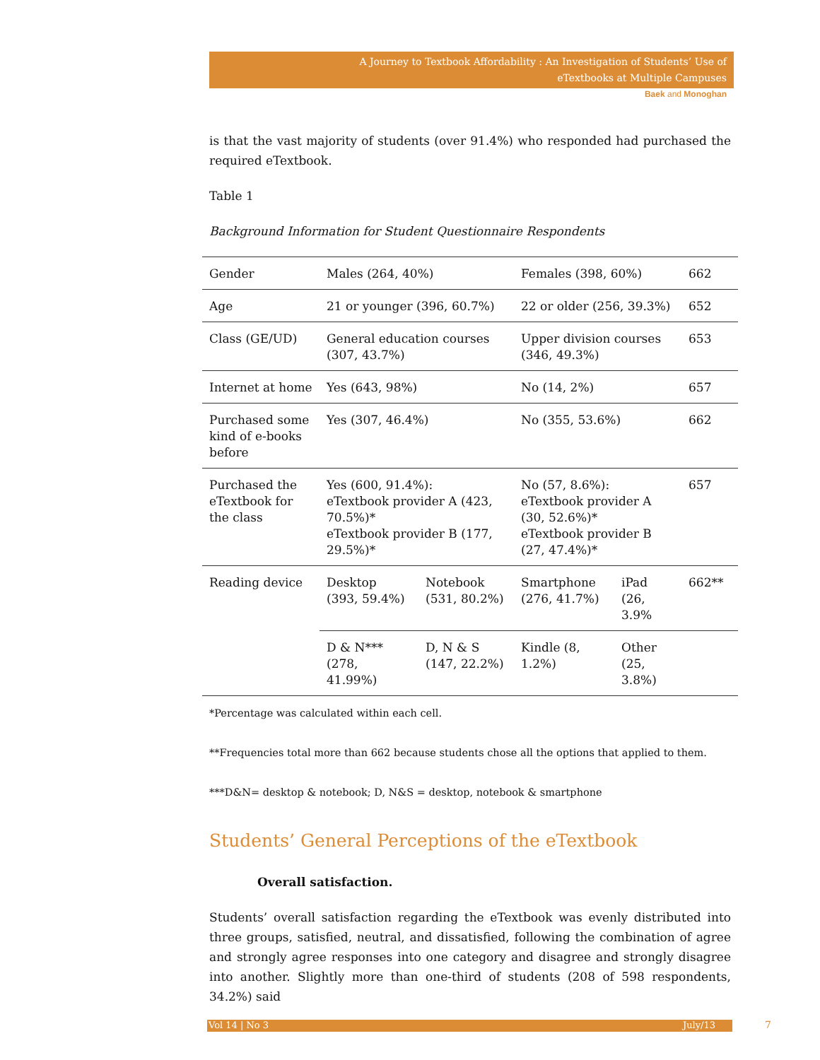A Journey to Textbook Affordability : An Investigation of Students’ Use of
eTextbooks at Multiple Campuses
Baek and Monoghan
is that the vast majority of students (over 91.4%) who responded had purchased the required eTextbook.
Table 1
Background Information for Student Questionnaire Respondents
| Gender | Males (264, 40%) | | Females (398, 60%) | | 662 |
| Age | 21 or younger (396, 60.7%) | | 22 or older (256, 39.3%) | | 652 |
| Class (GE/UD) | General education courses (307, 43.7%) | | Upper division courses (346, 49.3%) | | 653 |
| Internet at home | Yes (643, 98%) | | No (14, 2%) | | 657 |
| Purchased some kind of e-books before | Yes (307, 46.4%) | | No (355, 53.6%) | | 662 |
| Purchased the eTextbook for the class | Yes (600, 91.4%): eTextbook provider A (423, 70.5%)* eTextbook provider B (177, 29.5%)* | | No (57, 8.6%): eTextbook provider A (30, 52.6%)* eTextbook provider B (27, 47.4%)* | | 657 |
| Reading device | Desktop (393, 59.4%) | Notebook (531, 80.2%) | Smartphone (276, 41.7%) | iPad (26, 3.9% | 662** |
| | D & N*** (278, 41.99%) | D, N & S (147, 22.2%) | Kindle (8, 1.2%) | Other (25, 3.8%) | |
*Percentage was calculated within each cell.
**Frequencies total more than 662 because students chose all the options that applied to them.
***D&N= desktop & notebook; D, N&S = desktop, notebook & smartphone
Students’ General Perceptions of the eTextbook
Overall satisfaction.
Students’ overall satisfaction regarding the eTextbook was evenly distributed into three groups, satisfied, neutral, and dissatisfied, following the combination of agree and strongly agree responses into one category and disagree and strongly disagree into another. Slightly more than one-third of students (208 of 598 respondents, 34.2%) said
Vol 14 | No 3 July/13 7